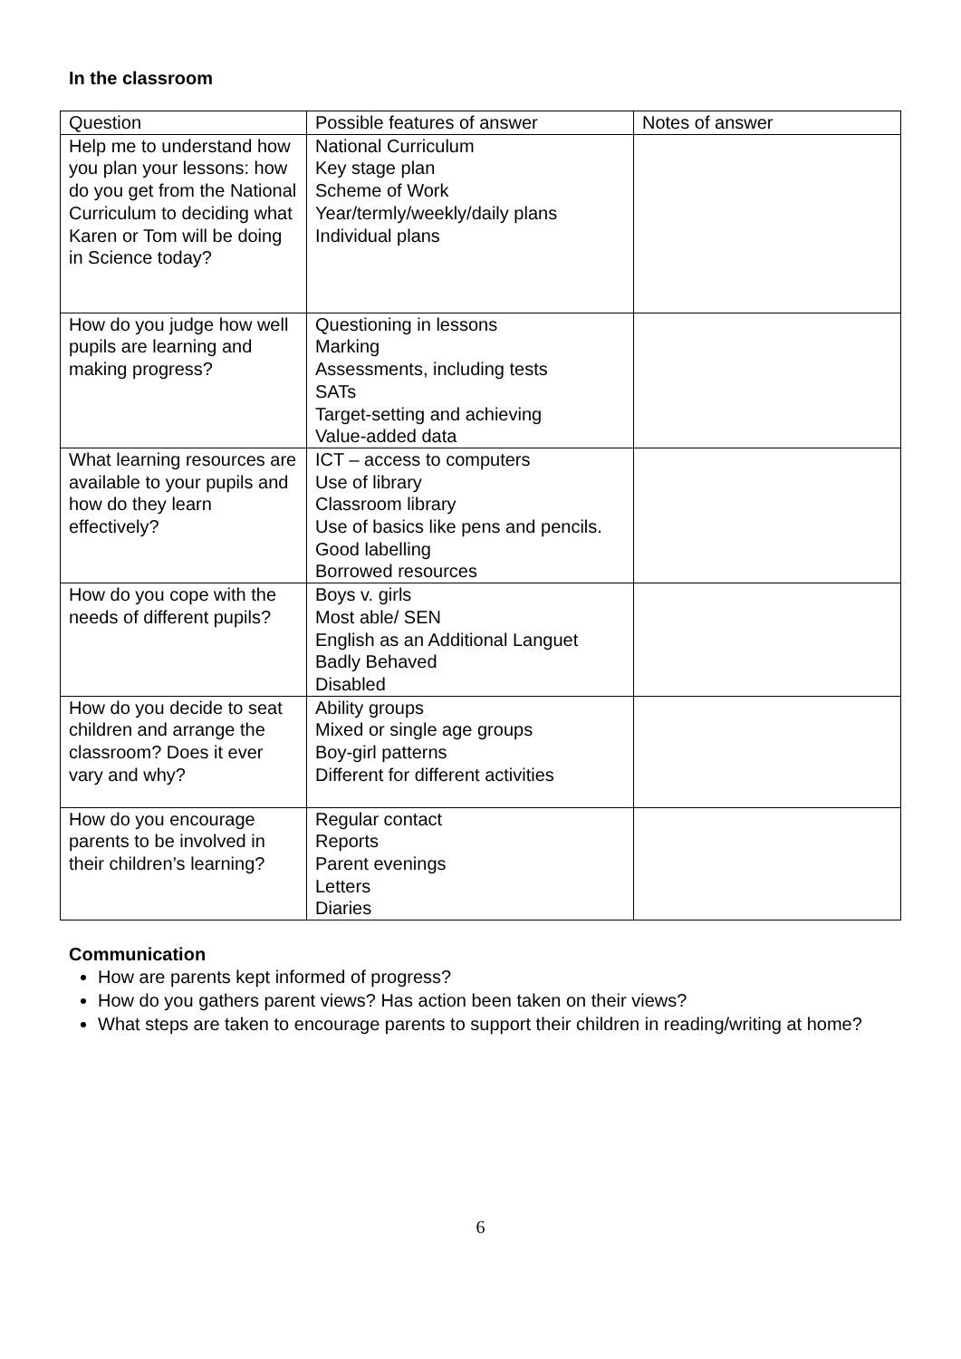In the classroom
| Question | Possible features of answer | Notes of answer |
| --- | --- | --- |
| Help me to understand how you plan your lessons: how do you get from the National Curriculum to deciding what Karen or Tom will be doing in Science today? | National Curriculum Key stage plan Scheme of Work Year/termly/weekly/daily plans Individual plans | |
| How do you judge how well pupils are learning and making progress? | Questioning in lessons Marking Assessments, including tests SATs Target-setting and achieving Value-added data | |
| What learning resources are available to your pupils and how do they learn effectively? | ICT – access to computers Use of library Classroom library Use of basics like pens and pencils. Good labelling Borrowed resources | |
| How do you cope with the needs of different pupils? | Boys v. girls Most able/ SEN English as an Additional Languet Badly Behaved Disabled | |
| How do you decide to seat children and arrange the classroom? Does it ever vary and why? | Ability groups Mixed or single age groups Boy-girl patterns Different for different activities | |
| How do you encourage parents to be involved in their children’s learning? | Regular contact Reports Parent evenings Letters Diaries | |
Communication
How are parents kept informed of progress?
How do you gathers parent views? Has action been taken on their views?
What steps are taken to encourage parents to support their children in reading/writing at home?
6